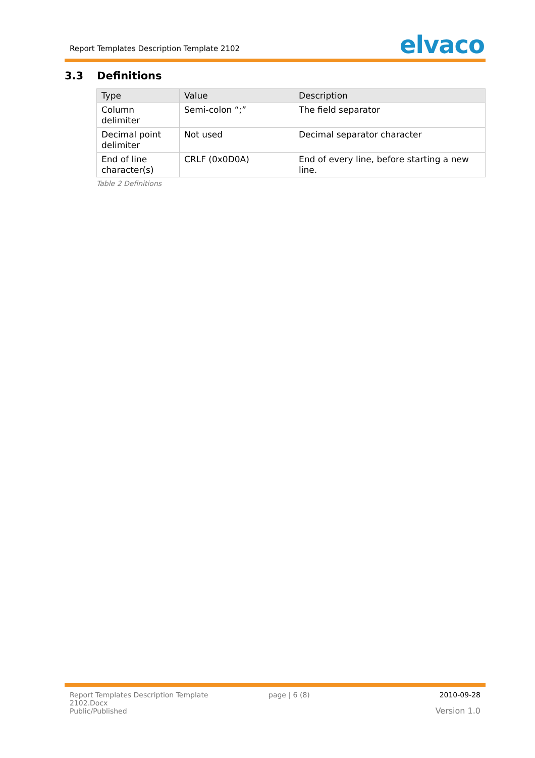Report Templates Description Template 2102
elvaco
3.3 Definitions
| Type | Value | Description |
| --- | --- | --- |
| Column delimiter | Semi-colon “;” | The field separator |
| Decimal point delimiter | Not used | Decimal separator character |
| End of line character(s) | CRLF (0x0D0A) | End of every line, before starting a new line. |
Table 2 Definitions
Report Templates Description Template
2102.Docx
Public/Published
page | 6 (8) 2010-09-28
Version 1.0